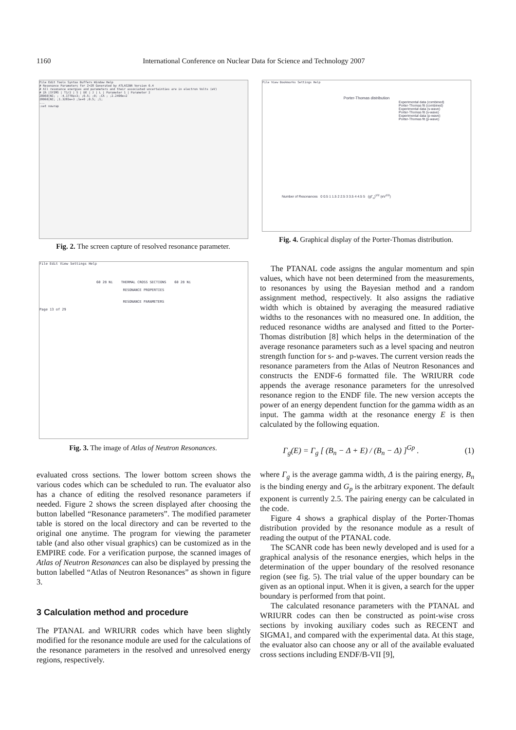1160 International Conference on Nuclear Data for Science and Technology 2007
File Edit Tools Syntax Buffers Window Help
# Resonance Parameters for Z=28 Generated by ATLAS2BR Version 0.4
# All resonance energies and parameters and their associated uncertainties are in electron Volts (eV)
# ZA |SYIMS | T1/2 | S | DE | J | L | Parameter 1 | Parameter 2
28060|NI; ; -4.1770e+3; ;0.5; ;0; ;CA ; ;2.2490e+2
28060|NI; ;1.3283e+3 ;1e+0 ;0.5; ;1;
...
:set nowrap
Fig. 2. The screen capture of resolved resonance parameter.
File View Bookmarks Settings Help
Porter-Thomas distribution
Experimental data (combined)
Porter-Thomas fit (combined)
Experimental data (s-wave)
Porter-Thomas fit (s-wave)
Experimental data (p-wave)
Porter-Thomas fit (p-wave)
Number of Resonances 0 0.5 1 1.5 2 2.5 3 3.5 4 4.5 5 (gΓ<sub>n</sub>)<sup>1/2</sup> (eV<sup>1/2</sup>)
Fig. 4. Graphical display of the Porter-Thomas distribution.
File Edit View Settings Help
60 28 Ni THERMAL CROSS SECTIONS 60 28 Ni
RESONANCE PROPERTIES
RESONANCE PARAMETERS
Page 13 of 29
Fig. 3. The image of Atlas of Neutron Resonances.
evaluated cross sections. The lower bottom screen shows the various codes which can be scheduled to run. The evaluator also has a chance of editing the resolved resonance parameters if needed. Figure 2 shows the screen displayed after choosing the button labelled “Resonance parameters”. The modified parameter table is stored on the local directory and can be reverted to the original one anytime. The program for viewing the parameter table (and also other visual graphics) can be customized as in the EMPIRE code. For a verification purpose, the scanned images of Atlas of Neutron Resonances can also be displayed by pressing the button labelled “Atlas of Neutron Resonances” as shown in figure 3.
3 Calculation method and procedure
The PTANAL and WRIURR codes which have been slightly modified for the resonance module are used for the calculations of the resonance parameters in the resolved and unresolved energy regions, respectively.
The PTANAL code assigns the angular momentum and spin values, which have not been determined from the measurements, to resonances by using the Bayesian method and a random assignment method, respectively. It also assigns the radiative width which is obtained by averaging the measured radiative widths to the resonances with no measured one. In addition, the reduced resonance widths are analysed and fitted to the Porter-Thomas distribution [8] which helps in the determination of the average resonance parameters such as a level spacing and neutron strength function for s- and p-waves. The current version reads the resonance parameters from the Atlas of Neutron Resonances and constructs the ENDF-6 formatted file. The WRIURR code appends the average resonance parameters for the unresolved resonance region to the ENDF file. The new version accepts the power of an energy dependent function for the gamma width as an input. The gamma width at the resonance energy E is then calculated by the following equation.
Γ<sub>g</sub>(E) = Γ<sub>g</sub> [ (B<sub>n</sub> − Δ + E) / (B<sub>n</sub> − Δ) ]<sup>Gp</sup> . (1)
where Γ<sub>g</sub> is the average gamma width, Δ is the pairing energy, B<sub>n</sub> is the binding energy and G<sub>p</sub> is the arbitrary exponent. The default exponent is currently 2.5. The pairing energy can be calculated in the code.
Figure 4 shows a graphical display of the Porter-Thomas distribution provided by the resonance module as a result of reading the output of the PTANAL code.
The SCANR code has been newly developed and is used for a graphical analysis of the resonance energies, which helps in the determination of the upper boundary of the resolved resonance region (see fig. 5). The trial value of the upper boundary can be given as an optional input. When it is given, a search for the upper boundary is performed from that point.
The calculated resonance parameters with the PTANAL and WRIURR codes can then be constructed as point-wise cross sections by invoking auxiliary codes such as RECENT and SIGMA1, and compared with the experimental data. At this stage, the evaluator also can choose any or all of the available evaluated cross sections including ENDF/B-VII [9],